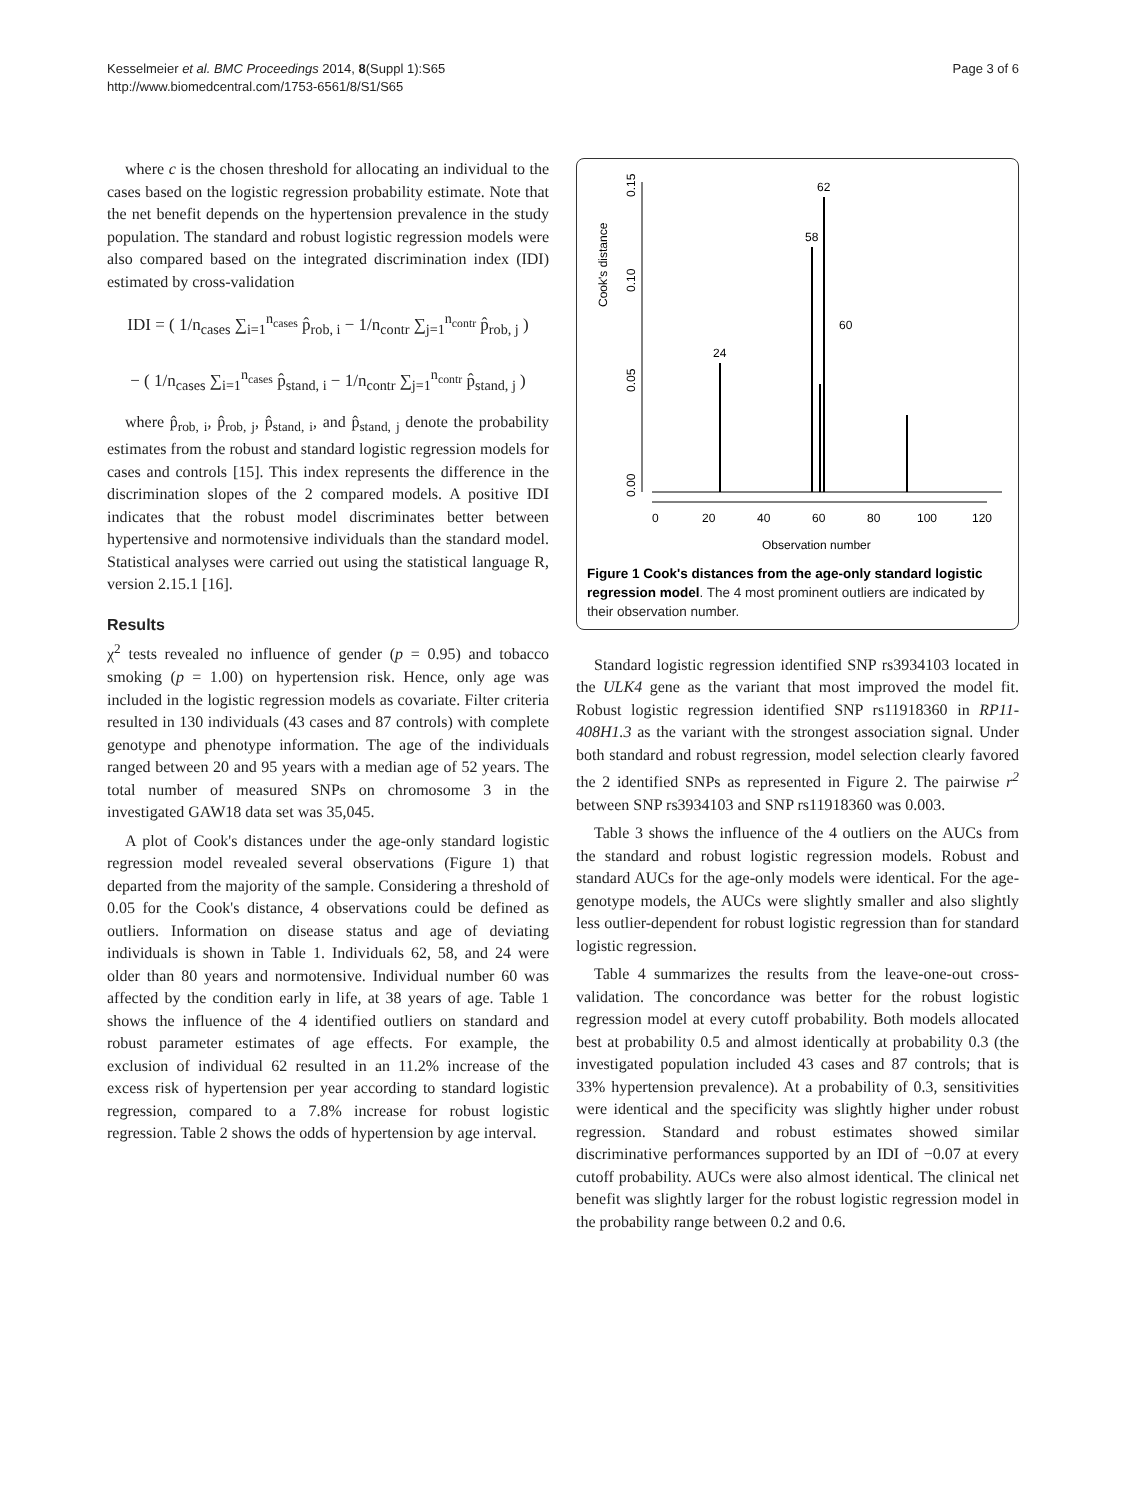Kesselmeier et al. BMC Proceedings 2014, 8(Suppl 1):S65
http://www.biomedcentral.com/1753-6561/8/S1/S65
Page 3 of 6
where c is the chosen threshold for allocating an individual to the cases based on the logistic regression probability estimate. Note that the net benefit depends on the hypertension prevalence in the study population. The standard and robust logistic regression models were also compared based on the integrated discrimination index (IDI) estimated by cross-validation
IDI = ( 1/n<sub>cases</sub> ∑<sub>i=1</sub><sup>n<sub>cases</sub></sup> p̂<sub>rob, i</sub> − 1/n<sub>contr</sub> ∑<sub>j=1</sub><sup>n<sub>contr</sub></sup> p̂<sub>rob, j</sub> )
− ( 1/n<sub>cases</sub> ∑<sub>i=1</sub><sup>n<sub>cases</sub></sup> p̂<sub>stand, i</sub> − 1/n<sub>contr</sub> ∑<sub>j=1</sub><sup>n<sub>contr</sub></sup> p̂<sub>stand, j</sub> )
where p̂<sub>rob, i</sub>, p̂<sub>rob, j</sub>, p̂<sub>stand, i</sub>, and p̂<sub>stand, j</sub> denote the probability estimates from the robust and standard logistic regression models for cases and controls [15]. This index represents the difference in the discrimination slopes of the 2 compared models. A positive IDI indicates that the robust model discriminates better between hypertensive and normotensive individuals than the standard model. Statistical analyses were carried out using the statistical language R, version 2.15.1 [16].
Results
χ<sup>2</sup> tests revealed no influence of gender (p = 0.95) and tobacco smoking (p = 1.00) on hypertension risk. Hence, only age was included in the logistic regression models as covariate. Filter criteria resulted in 130 individuals (43 cases and 87 controls) with complete genotype and phenotype information. The age of the individuals ranged between 20 and 95 years with a median age of 52 years. The total number of measured SNPs on chromosome 3 in the investigated GAW18 data set was 35,045.
A plot of Cook's distances under the age-only standard logistic regression model revealed several observations (Figure 1) that departed from the majority of the sample. Considering a threshold of 0.05 for the Cook's distance, 4 observations could be defined as outliers. Information on disease status and age of deviating individuals is shown in Table 1. Individuals 62, 58, and 24 were older than 80 years and normotensive. Individual number 60 was affected by the condition early in life, at 38 years of age. Table 1 shows the influence of the 4 identified outliers on standard and robust parameter estimates of age effects. For example, the exclusion of individual 62 resulted in an 11.2% increase of the excess risk of hypertension per year according to standard logistic regression, compared to a 7.8% increase for robust logistic regression. Table 2 shows the odds of hypertension by age interval.
Cook's distance
0.00
0.05
0.10
0.15
0
20
40
60
80
100
120
Observation number
24
58
60
62
Figure 1 Cook's distances from the age-only standard logistic regression model. The 4 most prominent outliers are indicated by their observation number.
Standard logistic regression identified SNP rs3934103 located in the ULK4 gene as the variant that most improved the model fit. Robust logistic regression identified SNP rs11918360 in RP11-408H1.3 as the variant with the strongest association signal. Under both standard and robust regression, model selection clearly favored the 2 identified SNPs as represented in Figure 2. The pairwise r<sup>2</sup> between SNP rs3934103 and SNP rs11918360 was 0.003.
Table 3 shows the influence of the 4 outliers on the AUCs from the standard and robust logistic regression models. Robust and standard AUCs for the age-only models were identical. For the age-genotype models, the AUCs were slightly smaller and also slightly less outlier-dependent for robust logistic regression than for standard logistic regression.
Table 4 summarizes the results from the leave-one-out cross-validation. The concordance was better for the robust logistic regression model at every cutoff probability. Both models allocated best at probability 0.5 and almost identically at probability 0.3 (the investigated population included 43 cases and 87 controls; that is 33% hypertension prevalence). At a probability of 0.3, sensitivities were identical and the specificity was slightly higher under robust regression. Standard and robust estimates showed similar discriminative performances supported by an IDI of −0.07 at every cutoff probability. AUCs were also almost identical. The clinical net benefit was slightly larger for the robust logistic regression model in the probability range between 0.2 and 0.6.